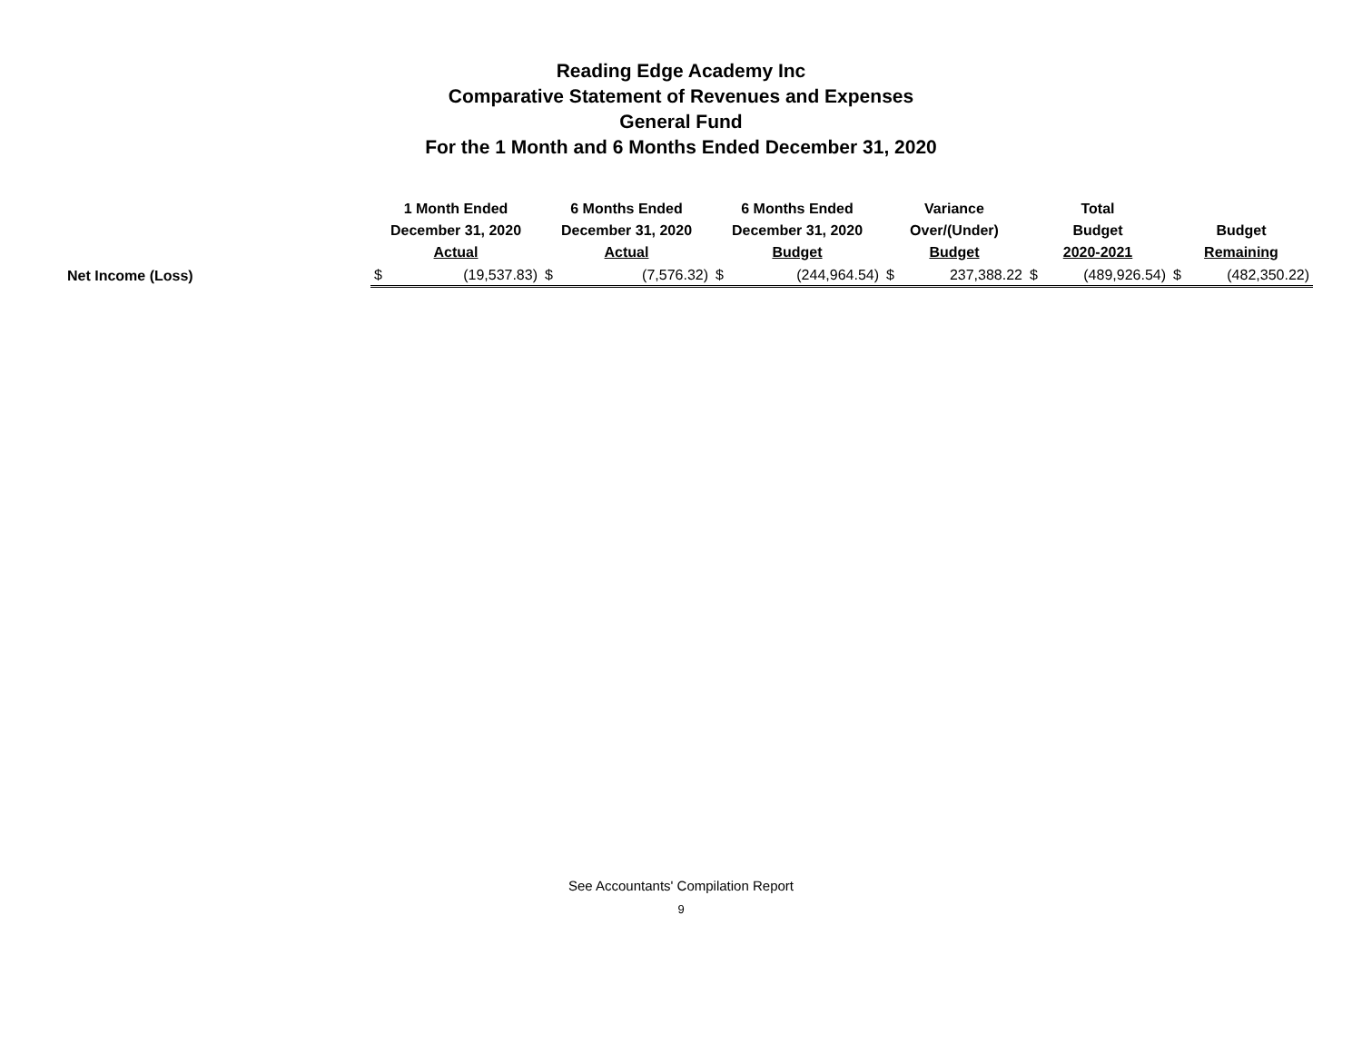Reading Edge Academy Inc
Comparative Statement of Revenues and Expenses
General Fund
For the 1 Month and 6 Months Ended December 31, 2020
| | 1 Month Ended December 31, 2020 Actual | | 6 Months Ended December 31, 2020 Actual | | 6 Months Ended December 31, 2020 Budget | | Variance Over/(Under) Budget | | Total Budget 2020-2021 | | Budget Remaining | |
| --- | --- | --- | --- | --- | --- | --- | --- | --- | --- | --- | --- | --- |
| Net Income (Loss) | $ | (19,537.83) | $ | (7,576.32) | $ | (244,964.54) | $ | 237,388.22 | $ | (489,926.54) | $ | (482,350.22) |
See Accountants' Compilation Report
9